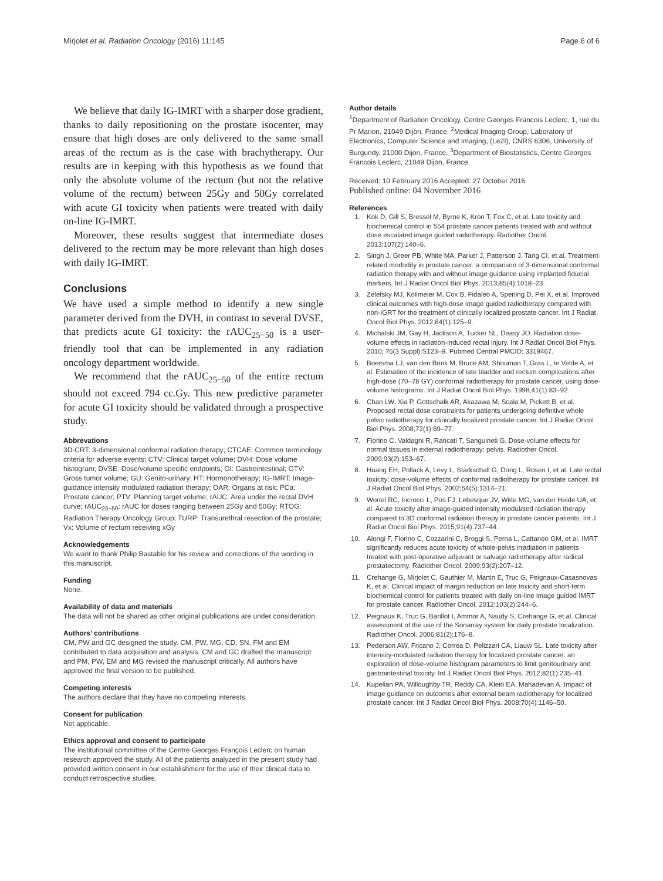Mirjolet et al. Radiation Oncology (2016) 11:145 Page 6 of 6
We believe that daily IG-IMRT with a sharper dose gradient, thanks to daily repositioning on the prostate isocenter, may ensure that high doses are only delivered to the same small areas of the rectum as is the case with brachytherapy. Our results are in keeping with this hypothesis as we found that only the absolute volume of the rectum (but not the relative volume of the rectum) between 25Gy and 50Gy correlated with acute GI toxicity when patients were treated with daily on-line IG-IMRT.
Moreover, these results suggest that intermediate doses delivered to the rectum may be more relevant than high doses with daily IG-IMRT.
Conclusions
We have used a simple method to identify a new single parameter derived from the DVH, in contrast to several DVSE, that predicts acute GI toxicity: the rAUC<sub>25−50</sub> is a user-friendly tool that can be implemented in any radiation oncology department worldwide.
We recommend that the rAUC<sub>25−50</sub> of the entire rectum should not exceed 794 cc.Gy. This new predictive parameter for acute GI toxicity should be validated through a prospective study.
Abbrevations
3D-CRT: 3-dimensional conformal radiation therapy; CTCAE: Common terminology criteria for adverse events; CTV: Clinical target volume; DVH: Dose volume histogram; DVSE: Dose/volume specific endpoints; GI: Gastrointestinal; GTV: Gross tumor volume; GU: Genito-urinary; HT: Hormonotherapy; IG-IMRT: Image-guidance intensity modulated radiation therapy; OAR: Organs at risk; PCa: Prostate cancer; PTV: Planning target volume; rAUC: Area under the rectal DVH curve; rAUC<sub>25−50</sub>: rAUC for doses ranging between 25Gy and 50Gy; RTOG: Radiation Therapy Oncology Group; TURP: Transurethral resection of the prostate; Vx: Volume of rectum receiving xGy
Acknowledgements
We want to thank Philip Bastable for his review and corrections of the wording in this manuscript.
Funding
None.
Availability of data and materials
The data will not be shared as other original publications are under consideration.
Authors’ contributions
CM, PW and GC designed the study. CM, PW, MG, CD, SN, FM and EM contributed to data acquisition and analysis. CM and GC drafted the manuscript and PM, PW, EM and MG revised the manuscript critically. All authors have approved the final version to be published.
Competing interests
The authors declare that they have no competing interests.
Consent for publication
Not applicable.
Ethics approval and consent to participate
The institutional committee of the Centre Georges François Leclerc on human research approved the study. All of the patients analyzed in the present study had provided written consent in our establishment for the use of their clinical data to conduct retrospective studies.
Author details
<sup>1</sup> Department of Radiation Oncology, Centre Georges Francois Leclerc, 1, rue du Pr Marion, 21049 Dijon, France. <sup>2</sup>Medical Imaging Group, Laboratory of Electronics, Computer Science and Imaging, (Le2I), CNRS 6306, University of Burgundy, 21000 Dijon, France. <sup>3</sup>Department of Biostatistics, Centre Georges Francois Leclerc, 21049 Dijon, France.
Received: 10 February 2016 Accepted: 27 October 2016
Published online: 04 November 2016
References
1. Kok D, Gill S, Bressel M, Byrne K, Kron T, Fox C, et al. Late toxicity and biochemical control in 554 prostate cancer patients treated with and without dose escalated image guided radiotherapy. Radiother Oncol. 2013;107(2):140–6.
2. Singh J, Greer PB, White MA, Parker J, Patterson J, Tang CI, et al. Treatment-related morbidity in prostate cancer: a comparison of 3-dimensional conformal radiation therapy with and without image guidance using implanted fiducial markers. Int J Radiat Oncol Biol Phys. 2013;85(4):1018–23.
3. Zelefsky MJ, Kollmeier M, Cox B, Fidaleo A, Sperling D, Pei X, et al. Improved clinical outcomes with high-dose image guided radiotherapy compared with non-IGRT for the treatment of clinically localized prostate cancer. Int J Radiat Oncol Biol Phys. 2012;84(1):125–9.
4. Michalski JM, Gay H, Jackson A, Tucker SL, Deasy JO. Radiation dose-volume effects in radiation-induced rectal injury. Int J Radiat Oncol Biol Phys. 2010; 76(3 Suppl):S123–9. Pubmed Central PMCID: 3319467.
5. Boersma LJ, van den Brink M, Bruce AM, Shouman T, Gras L, te Velde A, et al. Estimation of the incidence of late bladder and rectum complications after high-dose (70–78 GY) conformal radiotherapy for prostate cancer, using dose-volume histograms. Int J Radiat Oncol Biol Phys. 1998;41(1):83–92.
6. Chan LW, Xia P, Gottschalk AR, Akazawa M, Scala M, Pickett B, et al. Proposed rectal dose constraints for patients undergoing definitive whole pelvic radiotherapy for clinically localized prostate cancer. Int J Radiat Oncol Biol Phys. 2008;72(1):69–77.
7. Fiorino C, Valdagni R, Rancati T, Sanguineti G. Dose-volume effects for normal tissues in external radiotherapy: pelvis. Radiother Oncol. 2009;93(2):153–67.
8. Huang EH, Pollack A, Levy L, Starkschall G, Dong L, Rosen I, et al. Late rectal toxicity: dose-volume effects of conformal radiotherapy for prostate cancer. Int J Radiat Oncol Biol Phys. 2002;54(5):1314–21.
9. Wortel RC, Incrocci L, Pos FJ, Lebesque JV, Witte MG, van der Heide UA, et al. Acute toxicity after image-guided intensity modulated radiation therapy compared to 3D conformal radiation therapy in prostate cancer patients. Int J Radiat Oncol Biol Phys. 2015;91(4):737–44.
10. Alongi F, Fiorino C, Cozzarini C, Broggi S, Perna L, Cattaneo GM, et al. IMRT significantly reduces acute toxicity of whole-pelvis irradiation in patients treated with post-operative adjuvant or salvage radiotherapy after radical prostatectomy. Radiother Oncol. 2009;93(2):207–12.
11. Crehange G, Mirjolet C, Gauthier M, Martin E, Truc G, Peignaux-Casasnovas K, et al. Clinical impact of margin reduction on late toxicity and short-term biochemical control for patients treated with daily on-line image guided IMRT for prostate cancer. Radiother Oncol. 2012;103(2):244–6.
12. Peignaux K, Truc G, Barillot I, Ammor A, Naudy S, Crehange G, et al. Clinical assessment of the use of the Sonarray system for daily prostate localization. Radiother Oncol. 2006;81(2):176–8.
13. Pederson AW, Fricano J, Correa D, Pelizzari CA, Liauw SL. Late toxicity after intensity-modulated radiation therapy for localized prostate cancer: an exploration of dose-volume histogram parameters to limit genitourinary and gastrointestinal toxicity. Int J Radiat Oncol Biol Phys. 2012;82(1):235–41.
14. Kupelian PA, Willoughby TR, Reddy CA, Klein EA, Mahadevan A. Impact of image guidance on outcomes after external beam radiotherapy for localized prostate cancer. Int J Radiat Oncol Biol Phys. 2008;70(4):1146–50.